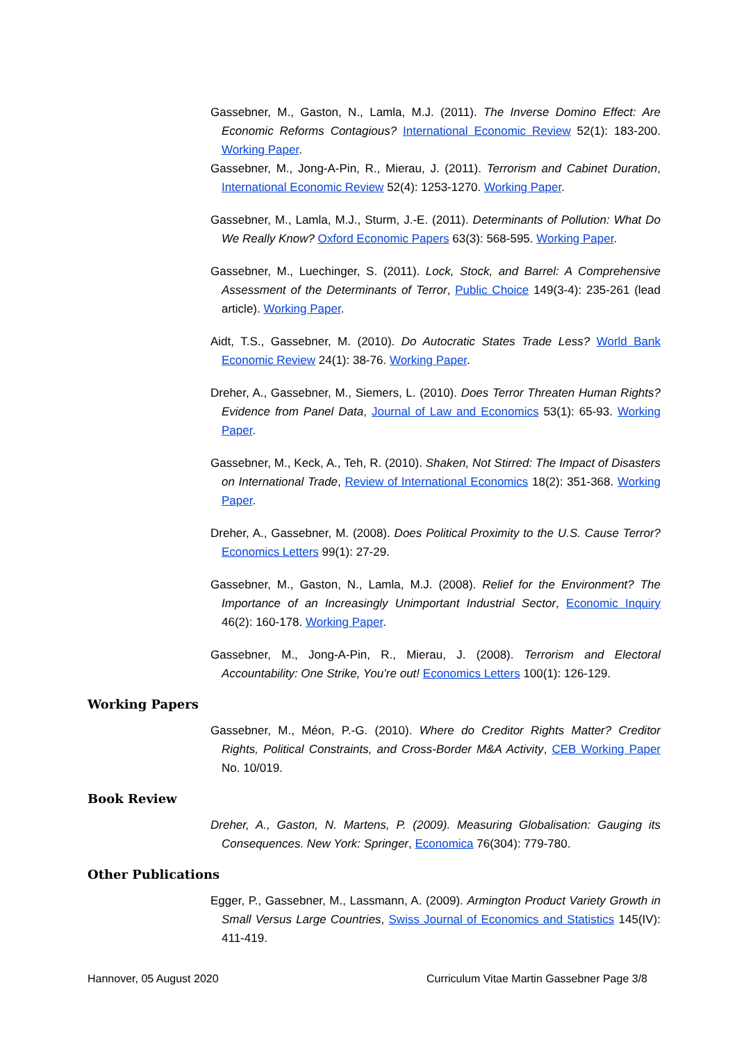Gassebner, M., Gaston, N., Lamla, M.J. (2011). The Inverse Domino Effect: Are Economic Reforms Contagious? International Economic Review 52(1): 183-200. Working Paper.
Gassebner, M., Jong-A-Pin, R., Mierau, J. (2011). Terrorism and Cabinet Duration, International Economic Review 52(4): 1253-1270. Working Paper.
Gassebner, M., Lamla, M.J., Sturm, J.-E. (2011). Determinants of Pollution: What Do We Really Know? Oxford Economic Papers 63(3): 568-595. Working Paper.
Gassebner, M., Luechinger, S. (2011). Lock, Stock, and Barrel: A Comprehensive Assessment of the Determinants of Terror, Public Choice 149(3-4): 235-261 (lead article). Working Paper.
Aidt, T.S., Gassebner, M. (2010). Do Autocratic States Trade Less? World Bank Economic Review 24(1): 38-76. Working Paper.
Dreher, A., Gassebner, M., Siemers, L. (2010). Does Terror Threaten Human Rights? Evidence from Panel Data, Journal of Law and Economics 53(1): 65-93. Working Paper.
Gassebner, M., Keck, A., Teh, R. (2010). Shaken, Not Stirred: The Impact of Disasters on International Trade, Review of International Economics 18(2): 351-368. Working Paper.
Dreher, A., Gassebner, M. (2008). Does Political Proximity to the U.S. Cause Terror? Economics Letters 99(1): 27-29.
Gassebner, M., Gaston, N., Lamla, M.J. (2008). Relief for the Environment? The Importance of an Increasingly Unimportant Industrial Sector, Economic Inquiry 46(2): 160-178. Working Paper.
Gassebner, M., Jong-A-Pin, R., Mierau, J. (2008). Terrorism and Electoral Accountability: One Strike, You’re out! Economics Letters 100(1): 126-129.
Working Papers
Gassebner, M., Méon, P.-G. (2010). Where do Creditor Rights Matter? Creditor Rights, Political Constraints, and Cross-Border M&A Activity, CEB Working Paper No. 10/019.
Book Review
Dreher, A., Gaston, N. Martens, P. (2009). Measuring Globalisation: Gauging its Consequences. New York: Springer, Economica 76(304): 779-780.
Other Publications
Egger, P., Gassebner, M., Lassmann, A. (2009). Armington Product Variety Growth in Small Versus Large Countries, Swiss Journal of Economics and Statistics 145(IV): 411-419.
Hannover, 05 August 2020 Curriculum Vitae Martin Gassebner Page 3/8